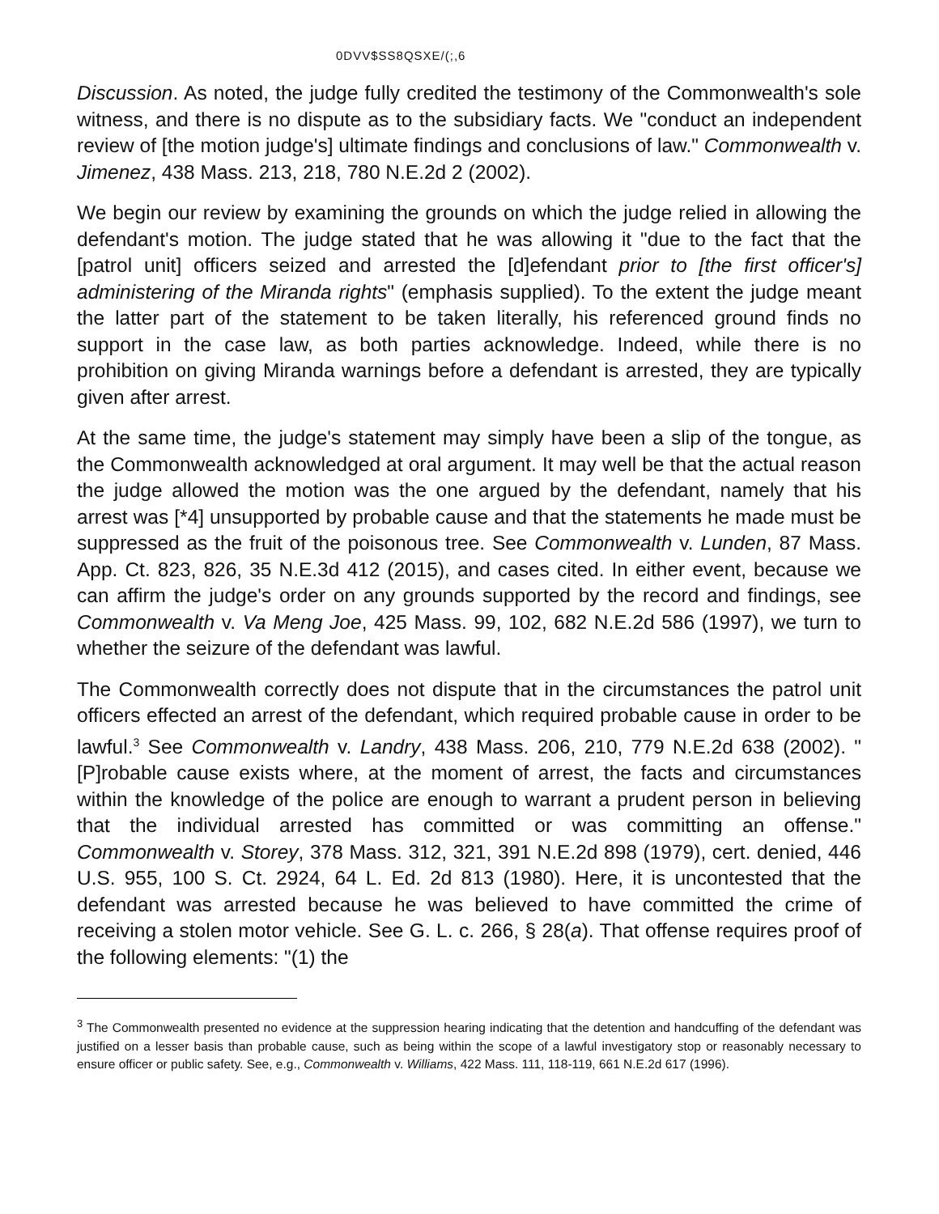0DVV$SS8QSXE/(;,6
Discussion. As noted, the judge fully credited the testimony of the Commonwealth's sole witness, and there is no dispute as to the subsidiary facts. We "conduct an independent review of [the motion judge's] ultimate findings and conclusions of law." Commonwealth v. Jimenez, 438 Mass. 213, 218, 780 N.E.2d 2 (2002).
We begin our review by examining the grounds on which the judge relied in allowing the defendant's motion. The judge stated that he was allowing it "due to the fact that the [patrol unit] officers seized and arrested the [d]efendant prior to [the first officer's] administering of the Miranda rights" (emphasis supplied). To the extent the judge meant the latter part of the statement to be taken literally, his referenced ground finds no support in the case law, as both parties acknowledge. Indeed, while there is no prohibition on giving Miranda warnings before a defendant is arrested, they are typically given after arrest.
At the same time, the judge's statement may simply have been a slip of the tongue, as the Commonwealth acknowledged at oral argument. It may well be that the actual reason the judge allowed the motion was the one argued by the defendant, namely that his arrest was [*4] unsupported by probable cause and that the statements he made must be suppressed as the fruit of the poisonous tree. See Commonwealth v. Lunden, 87 Mass. App. Ct. 823, 826, 35 N.E.3d 412 (2015), and cases cited. In either event, because we can affirm the judge's order on any grounds supported by the record and findings, see Commonwealth v. Va Meng Joe, 425 Mass. 99, 102, 682 N.E.2d 586 (1997), we turn to whether the seizure of the defendant was lawful.
The Commonwealth correctly does not dispute that in the circumstances the patrol unit officers effected an arrest of the defendant, which required probable cause in order to be lawful.<sup>3</sup> See Commonwealth v. Landry, 438 Mass. 206, 210, 779 N.E.2d 638 (2002). "[P]robable cause exists where, at the moment of arrest, the facts and circumstances within the knowledge of the police are enough to warrant a prudent person in believing that the individual arrested has committed or was committing an offense." Commonwealth v. Storey, 378 Mass. 312, 321, 391 N.E.2d 898 (1979), cert. denied, 446 U.S. 955, 100 S. Ct. 2924, 64 L. Ed. 2d 813 (1980). Here, it is uncontested that the defendant was arrested because he was believed to have committed the crime of receiving a stolen motor vehicle. See G. L. c. 266, § 28(a). That offense requires proof of the following elements: "(1) the
<sup>3</sup> The Commonwealth presented no evidence at the suppression hearing indicating that the detention and handcuffing of the defendant was justified on a lesser basis than probable cause, such as being within the scope of a lawful investigatory stop or reasonably necessary to ensure officer or public safety. See, e.g., Commonwealth v. Williams, 422 Mass. 111, 118-119, 661 N.E.2d 617 (1996).